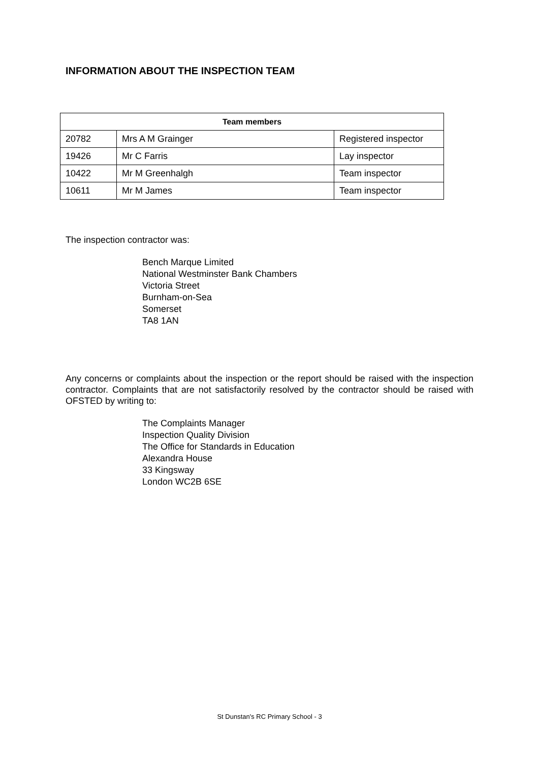INFORMATION ABOUT THE INSPECTION TEAM
| Team members | | |
| --- | --- | --- |
| 20782 | Mrs A M Grainger | Registered inspector |
| 19426 | Mr C Farris | Lay inspector |
| 10422 | Mr M Greenhalgh | Team inspector |
| 10611 | Mr M James | Team inspector |
The inspection contractor was:
Bench Marque Limited
National Westminster Bank Chambers
Victoria Street
Burnham-on-Sea
Somerset
TA8 1AN
Any concerns or complaints about the inspection or the report should be raised with the inspection contractor. Complaints that are not satisfactorily resolved by the contractor should be raised with OFSTED by writing to:
The Complaints Manager
Inspection Quality Division
The Office for Standards in Education
Alexandra House
33 Kingsway
London WC2B 6SE
St Dunstan's RC Primary School - 3